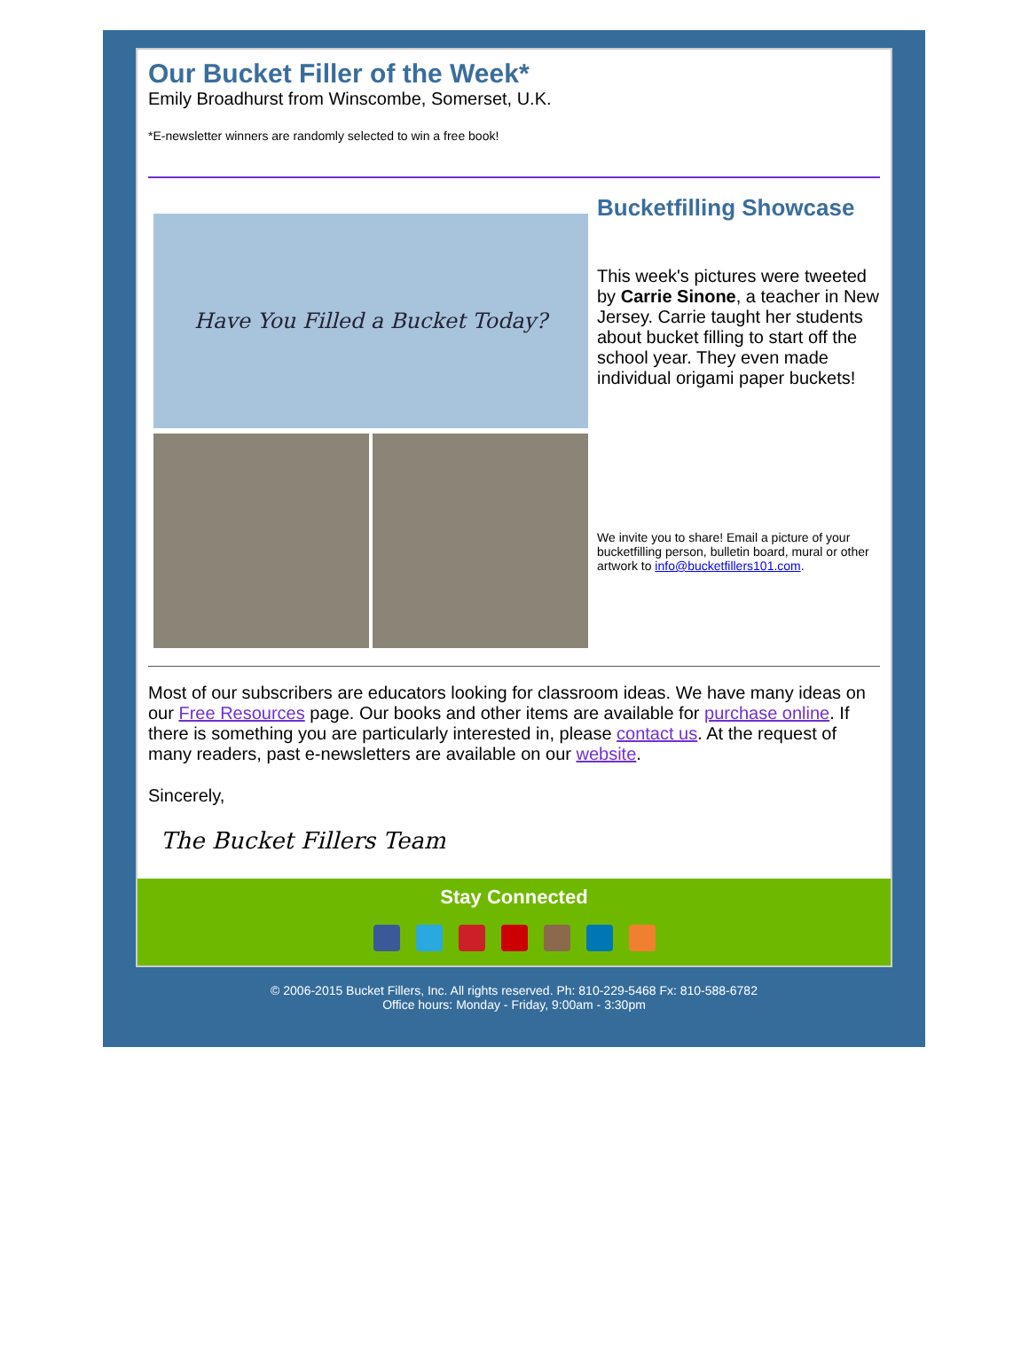Our Bucket Filler of the Week*
Emily Broadhurst from Winscombe, Somerset, U.K.
*E-newsletter winners are randomly selected to win a free book!
Have You Filled a Bucket Today?
Bucketfilling Showcase
This week's pictures were tweeted by Carrie Sinone, a teacher in New Jersey. Carrie taught her students about bucket filling to start off the school year. They even made individual origami paper buckets!
We invite you to share! Email a picture of your bucketfilling person, bulletin board, mural or other artwork to info@bucketfillers101.com.
Most of our subscribers are educators looking for classroom ideas. We have many ideas on our Free Resources page. Our books and other items are available for purchase online. If there is something you are particularly interested in, please contact us. At the request of many readers, past e-newsletters are available on our website.
Sincerely,
The Bucket Fillers Team
Stay Connected
© 2006-2015 Bucket Fillers, Inc. All rights reserved. Ph: 810-229-5468 Fx: 810-588-6782
Office hours: Monday - Friday, 9:00am - 3:30pm